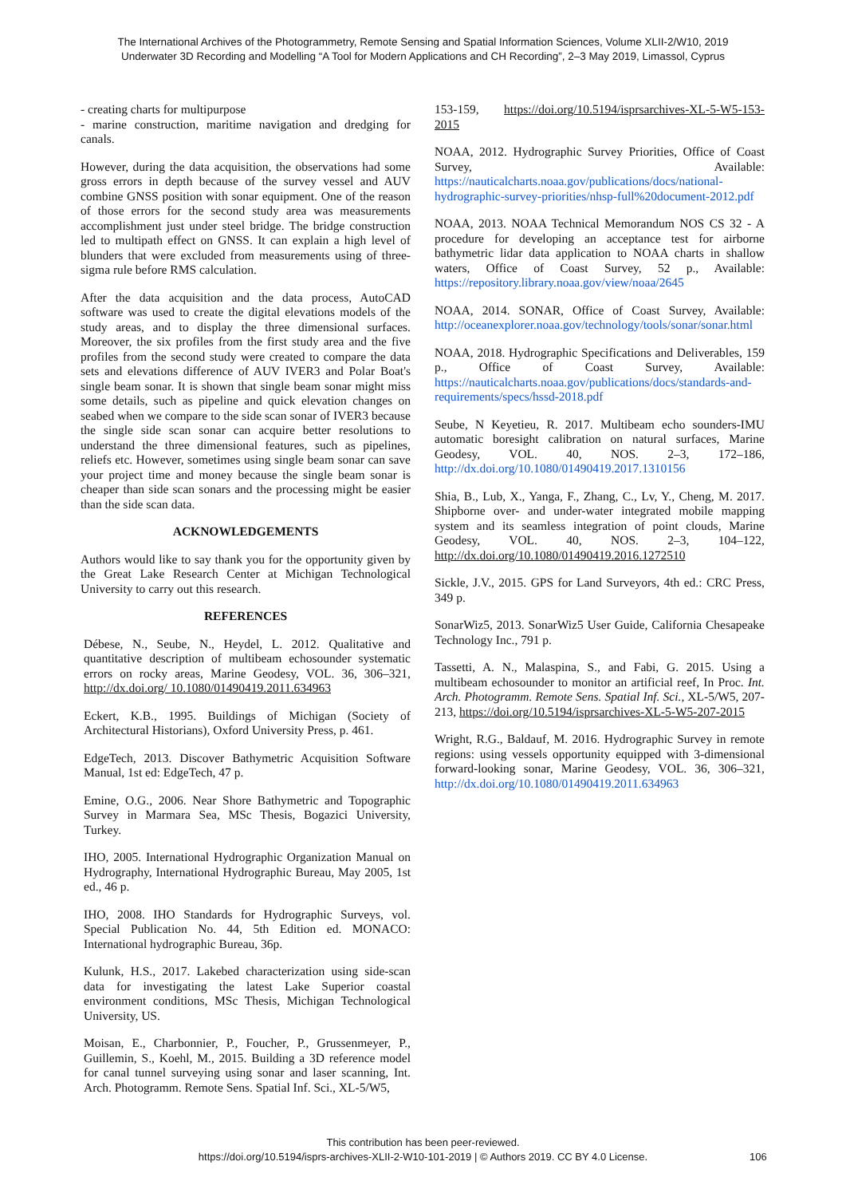The International Archives of the Photogrammetry, Remote Sensing and Spatial Information Sciences, Volume XLII-2/W10, 2019
Underwater 3D Recording and Modelling “A Tool for Modern Applications and CH Recording”, 2–3 May 2019, Limassol, Cyprus
- creating charts for multipurpose
- marine construction, maritime navigation and dredging for canals.
However, during the data acquisition, the observations had some gross errors in depth because of the survey vessel and AUV combine GNSS position with sonar equipment. One of the reason of those errors for the second study area was measurements accomplishment just under steel bridge. The bridge construction led to multipath effect on GNSS. It can explain a high level of blunders that were excluded from measurements using of three-sigma rule before RMS calculation.
After the data acquisition and the data process, AutoCAD software was used to create the digital elevations models of the study areas, and to display the three dimensional surfaces. Moreover, the six profiles from the first study area and the five profiles from the second study were created to compare the data sets and elevations difference of AUV IVER3 and Polar Boat's single beam sonar. It is shown that single beam sonar might miss some details, such as pipeline and quick elevation changes on seabed when we compare to the side scan sonar of IVER3 because the single side scan sonar can acquire better resolutions to understand the three dimensional features, such as pipelines, reliefs etc. However, sometimes using single beam sonar can save your project time and money because the single beam sonar is cheaper than side scan sonars and the processing might be easier than the side scan data.
ACKNOWLEDGEMENTS
Authors would like to say thank you for the opportunity given by the Great Lake Research Center at Michigan Technological University to carry out this research.
REFERENCES
Débese, N., Seube, N., Heydel, L. 2012. Qualitative and quantitative description of multibeam echosounder systematic errors on rocky areas, Marine Geodesy, VOL. 36, 306–321, http://dx.doi.org/ 10.1080/01490419.2011.634963
Eckert, K.B., 1995. Buildings of Michigan (Society of Architectural Historians), Oxford University Press, p. 461.
EdgeTech, 2013. Discover Bathymetric Acquisition Software Manual, 1st ed: EdgeTech, 47 p.
Emine, O.G., 2006. Near Shore Bathymetric and Topographic Survey in Marmara Sea, MSc Thesis, Bogazici University, Turkey.
IHO, 2005. International Hydrographic Organization Manual on Hydrography, International Hydrographic Bureau, May 2005, 1st ed., 46 p.
IHO, 2008. IHO Standards for Hydrographic Surveys, vol. Special Publication No. 44, 5th Edition ed. MONACO: International hydrographic Bureau, 36p.
Kulunk, H.S., 2017. Lakebed characterization using side-scan data for investigating the latest Lake Superior coastal environment conditions, MSc Thesis, Michigan Technological University, US.
Moisan, E., Charbonnier, P., Foucher, P., Grussenmeyer, P., Guillemin, S., Koehl, M., 2015. Building a 3D reference model for canal tunnel surveying using sonar and laser scanning, Int. Arch. Photogramm. Remote Sens. Spatial Inf. Sci., XL-5/W5,
153-159, https://doi.org/10.5194/isprsarchives-XL-5-W5-153-2015
NOAA, 2012. Hydrographic Survey Priorities, Office of Coast Survey, Available: https://nauticalcharts.noaa.gov/publications/docs/national-hydrographic-survey-priorities/nhsp-full%20document-2012.pdf
NOAA, 2013. NOAA Technical Memorandum NOS CS 32 - A procedure for developing an acceptance test for airborne bathymetric lidar data application to NOAA charts in shallow waters, Office of Coast Survey, 52 p., Available: https://repository.library.noaa.gov/view/noaa/2645
NOAA, 2014. SONAR, Office of Coast Survey, Available: http://oceanexplorer.noaa.gov/technology/tools/sonar/sonar.html
NOAA, 2018. Hydrographic Specifications and Deliverables, 159 p., Office of Coast Survey, Available: https://nauticalcharts.noaa.gov/publications/docs/standards-and-requirements/specs/hssd-2018.pdf
Seube, N Keyetieu, R. 2017. Multibeam echo sounders-IMU automatic boresight calibration on natural surfaces, Marine Geodesy, VOL. 40, NOS. 2–3, 172–186, http://dx.doi.org/10.1080/01490419.2017.1310156
Shia, B., Lub, X., Yanga, F., Zhang, C., Lv, Y., Cheng, M. 2017. Shipborne over- and under-water integrated mobile mapping system and its seamless integration of point clouds, Marine Geodesy, VOL. 40, NOS. 2–3, 104–122, http://dx.doi.org/10.1080/01490419.2016.1272510
Sickle, J.V., 2015. GPS for Land Surveyors, 4th ed.: CRC Press, 349 p.
SonarWiz5, 2013. SonarWiz5 User Guide, California Chesapeake Technology Inc., 791 p.
Tassetti, A. N., Malaspina, S., and Fabi, G. 2015. Using a multibeam echosounder to monitor an artificial reef, In Proc. Int. Arch. Photogramm. Remote Sens. Spatial Inf. Sci., XL-5/W5, 207-213, https://doi.org/10.5194/isprsarchives-XL-5-W5-207-2015
Wright, R.G., Baldauf, M. 2016. Hydrographic Survey in remote regions: using vessels opportunity equipped with 3-dimensional forward-looking sonar, Marine Geodesy, VOL. 36, 306–321, http://dx.doi.org/10.1080/01490419.2011.634963
This contribution has been peer-reviewed.
https://doi.org/10.5194/isprs-archives-XLII-2-W10-101-2019 | © Authors 2019. CC BY 4.0 License.
106